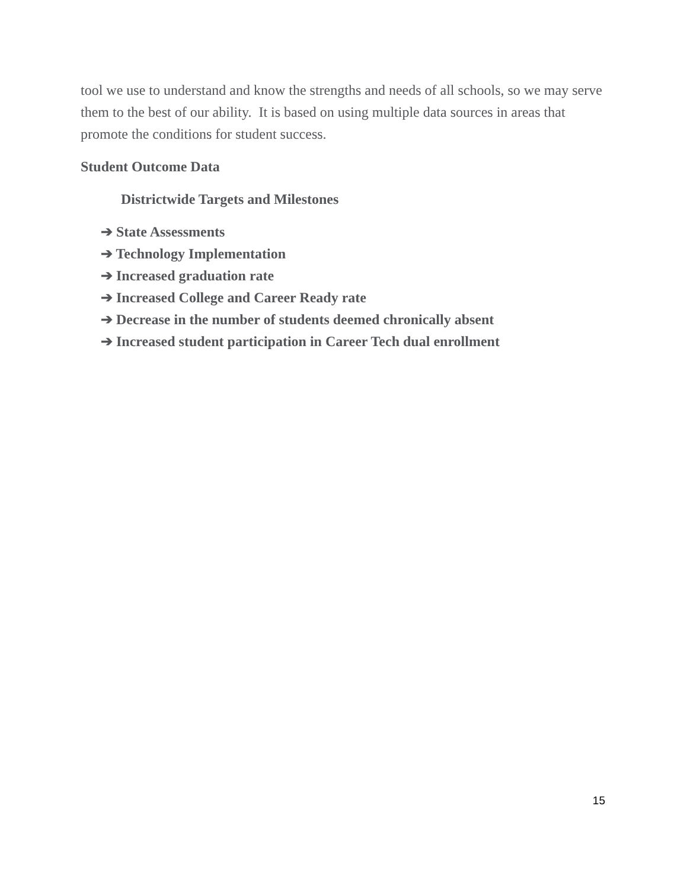tool we use to understand and know the strengths and needs of all schools, so we may serve them to the best of our ability. It is based on using multiple data sources in areas that promote the conditions for student success.
Student Outcome Data
Districtwide Targets and Milestones
➔ State Assessments
➔ Technology Implementation
➔ Increased graduation rate
➔ Increased College and Career Ready rate
➔ Decrease in the number of students deemed chronically absent
➔ Increased student participation in Career Tech dual enrollment
15